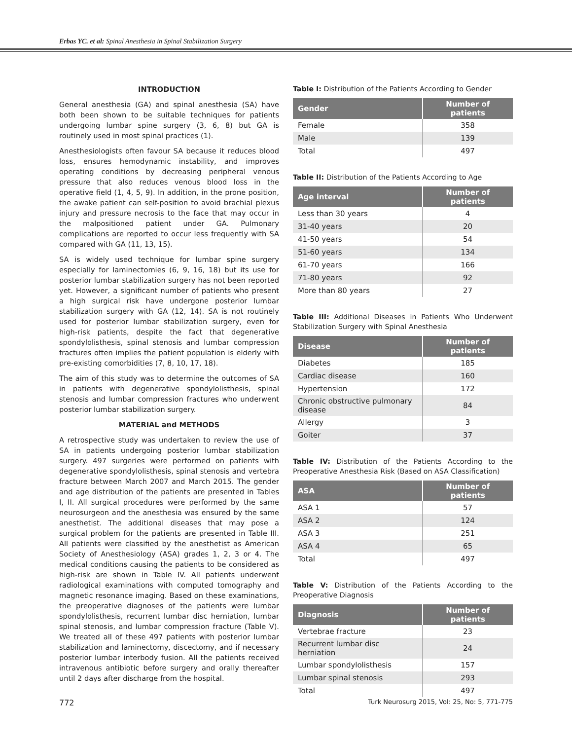Erbas YC. et al: Spinal Anesthesia in Spinal Stabilization Surgery
INTRODUCTION
General anesthesia (GA) and spinal anesthesia (SA) have both been shown to be suitable techniques for patients undergoing lumbar spine surgery (3, 6, 8) but GA is routinely used in most spinal practices (1).
Anesthesiologists often favour SA because it reduces blood loss, ensures hemodynamic instability, and improves operating conditions by decreasing peripheral venous pressure that also reduces venous blood loss in the operative field (1, 4, 5, 9). In addition, in the prone position, the awake patient can self-position to avoid brachial plexus injury and pressure necrosis to the face that may occur in the malpositioned patient under GA. Pulmonary complications are reported to occur less frequently with SA compared with GA (11, 13, 15).
SA is widely used technique for lumbar spine surgery especially for laminectomies (6, 9, 16, 18) but its use for posterior lumbar stabilization surgery has not been reported yet. However, a significant number of patients who present a high surgical risk have undergone posterior lumbar stabilization surgery with GA (12, 14). SA is not routinely used for posterior lumbar stabilization surgery, even for high-risk patients, despite the fact that degenerative spondylolisthesis, spinal stenosis and lumbar compression fractures often implies the patient population is elderly with pre-existing comorbidities (7, 8, 10, 17, 18).
The aim of this study was to determine the outcomes of SA in patients with degenerative spondylolisthesis, spinal stenosis and lumbar compression fractures who underwent posterior lumbar stabilization surgery.
MATERIAL and METHODS
A retrospective study was undertaken to review the use of SA in patients undergoing posterior lumbar stabilization surgery. 497 surgeries were performed on patients with degenerative spondylolisthesis, spinal stenosis and vertebra fracture between March 2007 and March 2015. The gender and age distribution of the patients are presented in Tables I, II. All surgical procedures were performed by the same neurosurgeon and the anesthesia was ensured by the same anesthetist. The additional diseases that may pose a surgical problem for the patients are presented in Table III. All patients were classified by the anesthetist as American Society of Anesthesiology (ASA) grades 1, 2, 3 or 4. The medical conditions causing the patients to be considered as high-risk are shown in Table IV. All patients underwent radiological examinations with computed tomography and magnetic resonance imaging. Based on these examinations, the preoperative diagnoses of the patients were lumbar spondylolisthesis, recurrent lumbar disc herniation, lumbar spinal stenosis, and lumbar compression fracture (Table V). We treated all of these 497 patients with posterior lumbar stabilization and laminectomy, discectomy, and if necessary posterior lumbar interbody fusion. All the patients received intravenous antibiotic before surgery and orally thereafter until 2 days after discharge from the hospital.
Table I: Distribution of the Patients According to Gender
| Gender | Number of patients |
| --- | --- |
| Female | 358 |
| Male | 139 |
| Total | 497 |
Table II: Distribution of the Patients According to Age
| Age interval | Number of patients |
| --- | --- |
| Less than 30 years | 4 |
| 31-40 years | 20 |
| 41-50 years | 54 |
| 51-60 years | 134 |
| 61-70 years | 166 |
| 71-80 years | 92 |
| More than 80 years | 27 |
Table III: Additional Diseases in Patients Who Underwent Stabilization Surgery with Spinal Anesthesia
| Disease | Number of patients |
| --- | --- |
| Diabetes | 185 |
| Cardiac disease | 160 |
| Hypertension | 172 |
| Chronic obstructive pulmonary disease | 84 |
| Allergy | 3 |
| Goiter | 37 |
Table IV: Distribution of the Patients According to the Preoperative Anesthesia Risk (Based on ASA Classification)
| ASA | Number of patients |
| --- | --- |
| ASA 1 | 57 |
| ASA 2 | 124 |
| ASA 3 | 251 |
| ASA 4 | 65 |
| Total | 497 |
Table V: Distribution of the Patients According to the Preoperative Diagnosis
| Diagnosis | Number of patients |
| --- | --- |
| Vertebrae fracture | 23 |
| Recurrent lumbar disc herniation | 24 |
| Lumbar spondylolisthesis | 157 |
| Lumbar spinal stenosis | 293 |
| Total | 497 |
772 Turk Neurosurg 2015, Vol: 25, No: 5, 771-775